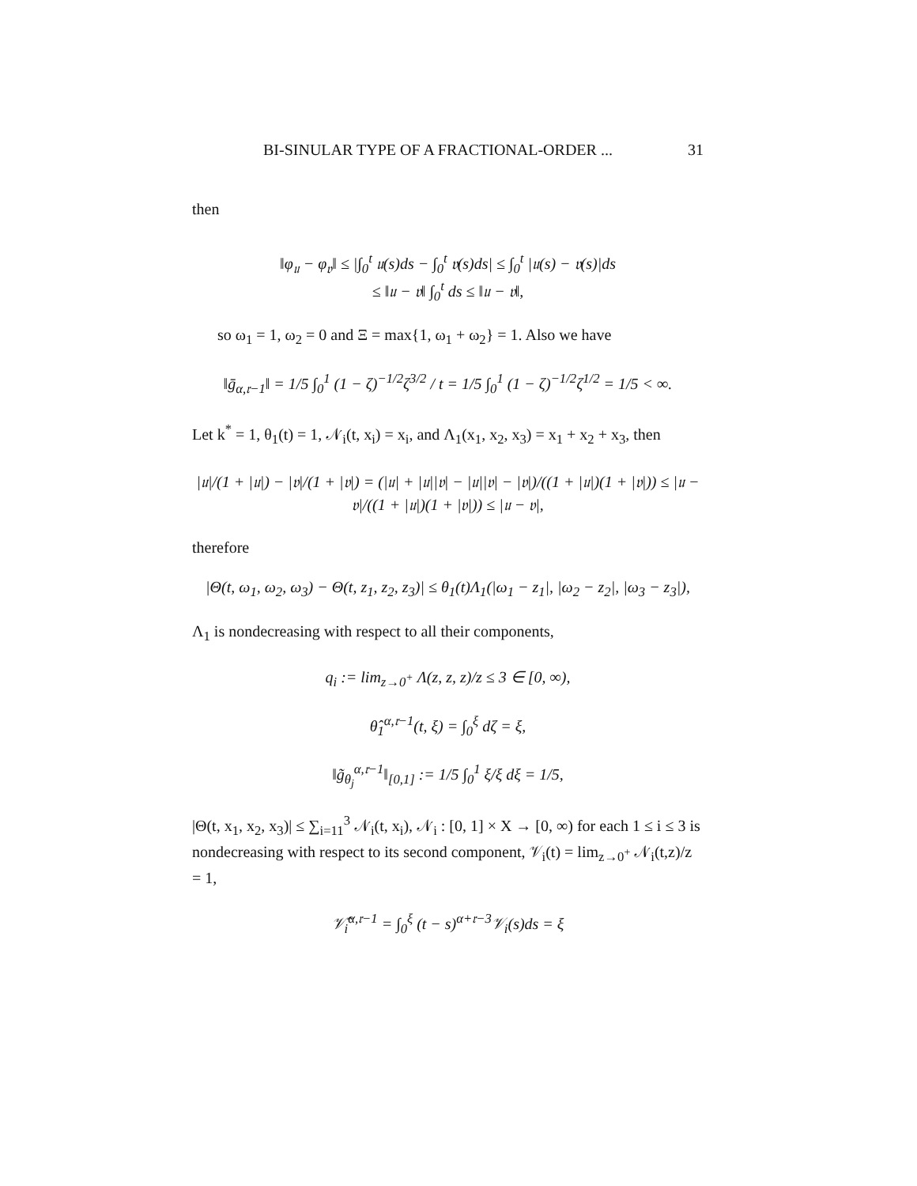BI-SINULAR TYPE OF A FRACTIONAL-ORDER ... 31
then
‖φ<sub>𝔲</sub> − φ<sub>𝔳</sub>‖ ≤ |∫<sub>0</sub><sup>t</sup> 𝔲(s)ds − ∫<sub>0</sub><sup>t</sup> 𝔳(s)ds| ≤ ∫<sub>0</sub><sup>t</sup> |𝔲(s) − 𝔳(s)|ds
≤ ‖𝔲 − 𝔳‖ ∫<sub>0</sub><sup>t</sup> ds ≤ ‖𝔲 − 𝔳‖,
so ω<sub>1</sub> = 1, ω<sub>2</sub> = 0 and Ξ = max{1, ω<sub>1</sub> + ω<sub>2</sub>} = 1. Also we have
‖ḡ<sub>α,𝔯−1</sub>‖ = 1/5 ∫<sub>0</sub><sup>1</sup> (1 − ζ)<sup>−1/2</sup>ζ<sup>3/2</sup> / t = 1/5 ∫<sub>0</sub><sup>1</sup> (1 − ζ)<sup>−1/2</sup>ζ<sup>1/2</sup> = 1/5 < ∞.
Let k<sup>*</sup> = 1, θ<sub>1</sub>(t) = 1, 𝒩<sub>i</sub>(t, x<sub>i</sub>) = x<sub>i</sub>, and Λ<sub>1</sub>(x<sub>1</sub>, x<sub>2</sub>, x<sub>3</sub>) = x<sub>1</sub> + x<sub>2</sub> + x<sub>3</sub>, then
|𝔲|/(1 + |𝔲|) − |𝔳|/(1 + |𝔳|) = (|𝔲| + |𝔲||𝔳| − |𝔲||𝔳| − |𝔳|)/((1 + |𝔲|)(1 + |𝔳|)) ≤ |𝔲 − 𝔳|/((1 + |𝔲|)(1 + |𝔳|)) ≤ |𝔲 − 𝔳|,
therefore
|Θ(t, ω<sub>1</sub>, ω<sub>2</sub>, ω<sub>3</sub>) − Θ(t, z<sub>1</sub>, z<sub>2</sub>, z<sub>3</sub>)| ≤ θ<sub>1</sub>(t)Λ<sub>1</sub>(|ω<sub>1</sub> − z<sub>1</sub>|, |ω<sub>2</sub> − z<sub>2</sub>|, |ω<sub>3</sub> − z<sub>3</sub>|),
Λ<sub>1</sub> is nondecreasing with respect to all their components,
q<sub>i</sub> := lim<sub>z→0<sup>+</sup></sub> Λ(z, z, z)/z ≤ 3 ∈ [0, ∞),
θ̂<sub>1</sub><sup>α,𝔯−1</sup>(t, ξ) = ∫<sub>0</sub><sup>ξ</sup> dζ = ξ,
‖g̃<sub>θ<sub>j</sub></sub><sup>α,𝔯−1</sup>‖<sub>[0,1]</sub> := 1/5 ∫<sub>0</sub><sup>1</sup> ξ/ξ dξ = 1/5,
|Θ(t, x<sub>1</sub>, x<sub>2</sub>, x<sub>3</sub>)| ≤ ∑<sub>i=11</sub><sup>3</sup> 𝒩<sub>i</sub>(t, x<sub>i</sub>), 𝒩<sub>i</sub> : [0, 1] × X → [0, ∞) for each 1 ≤ i ≤ 3 is nondecreasing with respect to its second component, 𝒱<sub>i</sub>(t) = lim<sub>z→0<sup>+</sup></sub> 𝒩<sub>i</sub>(t,z)/z = 1,
𝒱̂<sub>i</sub><sup>α,𝔯−1</sup> = ∫<sub>0</sub><sup>ξ</sup> (t − s)<sup>α+𝔯−3</sup>𝒱<sub>i</sub>(s)ds = ξ